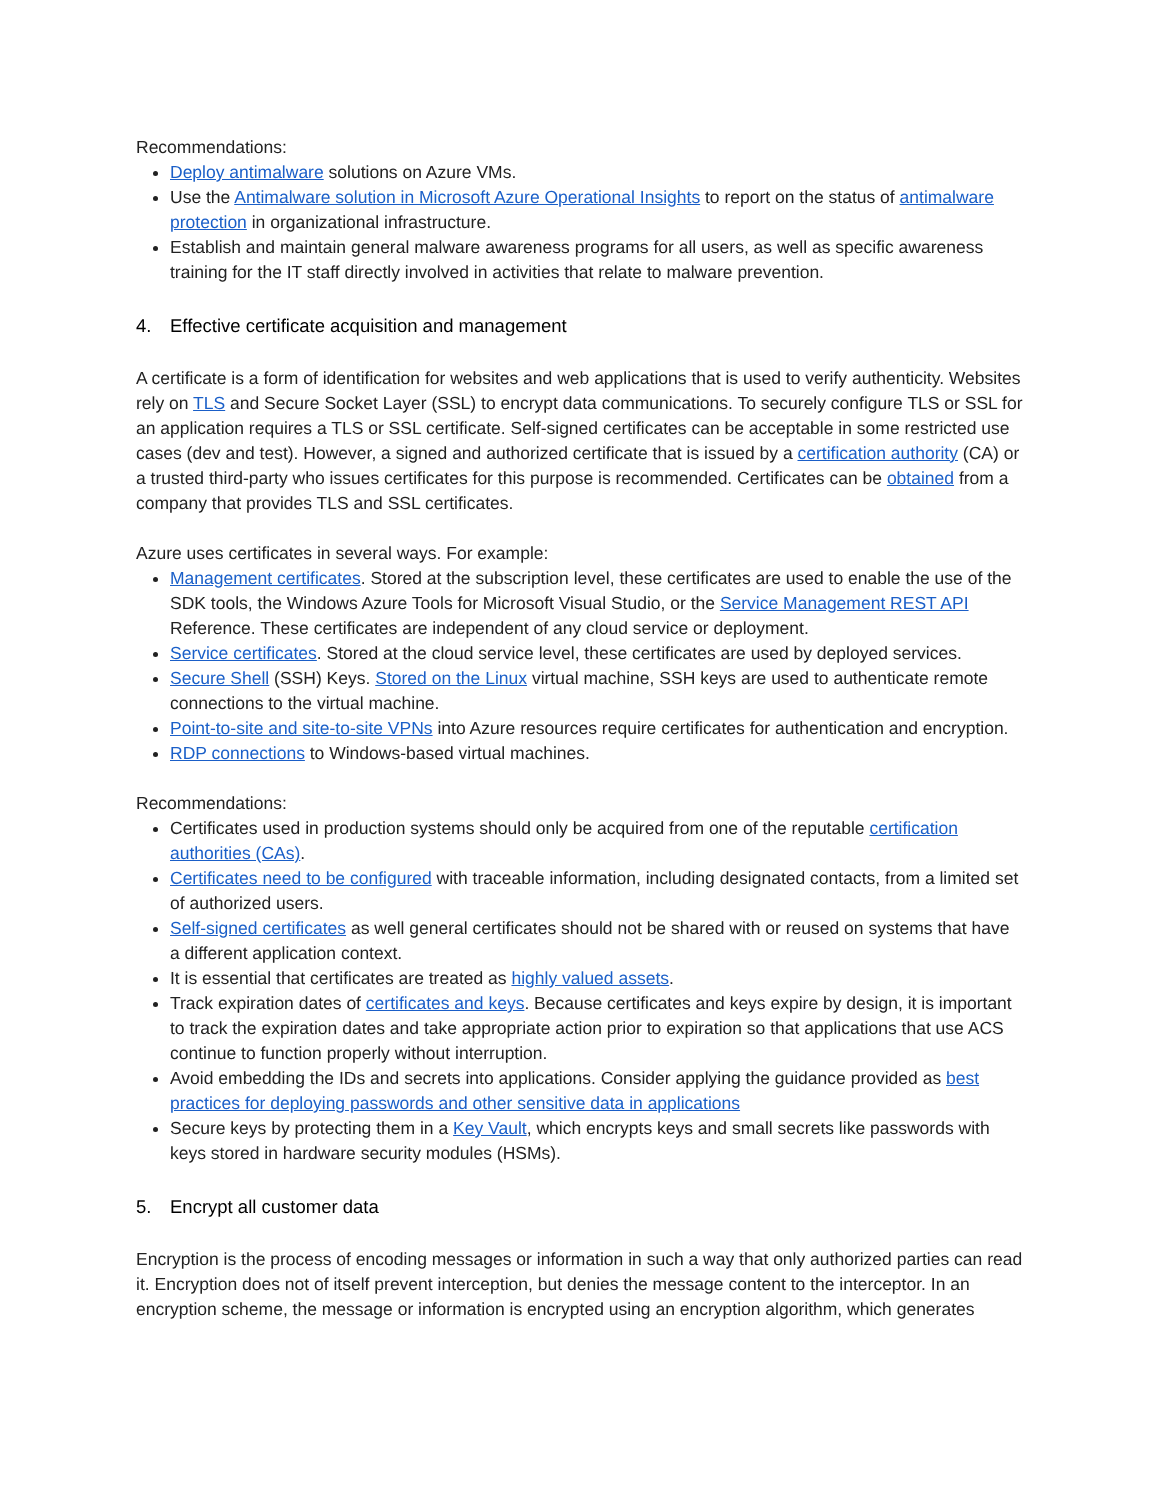Recommendations:
Deploy antimalware solutions on Azure VMs.
Use the Antimalware solution in Microsoft Azure Operational Insights to report on the status of antimalware protection in organizational infrastructure.
Establish and maintain general malware awareness programs for all users, as well as specific awareness training for the IT staff directly involved in activities that relate to malware prevention.
4. Effective certificate acquisition and management
A certificate is a form of identification for websites and web applications that is used to verify authenticity. Websites rely on TLS and Secure Socket Layer (SSL) to encrypt data communications. To securely configure TLS or SSL for an application requires a TLS or SSL certificate. Self-signed certificates can be acceptable in some restricted use cases (dev and test). However, a signed and authorized certificate that is issued by a certification authority (CA) or a trusted third-party who issues certificates for this purpose is recommended. Certificates can be obtained from a company that provides TLS and SSL certificates.
Azure uses certificates in several ways. For example:
Management certificates. Stored at the subscription level, these certificates are used to enable the use of the SDK tools, the Windows Azure Tools for Microsoft Visual Studio, or the Service Management REST API Reference. These certificates are independent of any cloud service or deployment.
Service certificates. Stored at the cloud service level, these certificates are used by deployed services.
Secure Shell (SSH) Keys. Stored on the Linux virtual machine, SSH keys are used to authenticate remote connections to the virtual machine.
Point-to-site and site-to-site VPNs into Azure resources require certificates for authentication and encryption.
RDP connections to Windows-based virtual machines.
Recommendations:
Certificates used in production systems should only be acquired from one of the reputable certification authorities (CAs).
Certificates need to be configured with traceable information, including designated contacts, from a limited set of authorized users.
Self-signed certificates as well general certificates should not be shared with or reused on systems that have a different application context.
It is essential that certificates are treated as highly valued assets.
Track expiration dates of certificates and keys. Because certificates and keys expire by design, it is important to track the expiration dates and take appropriate action prior to expiration so that applications that use ACS continue to function properly without interruption.
Avoid embedding the IDs and secrets into applications. Consider applying the guidance provided as best practices for deploying passwords and other sensitive data in applications
Secure keys by protecting them in a Key Vault, which encrypts keys and small secrets like passwords with keys stored in hardware security modules (HSMs).
5. Encrypt all customer data
Encryption is the process of encoding messages or information in such a way that only authorized parties can read it. Encryption does not of itself prevent interception, but denies the message content to the interceptor. In an encryption scheme, the message or information is encrypted using an encryption algorithm, which generates